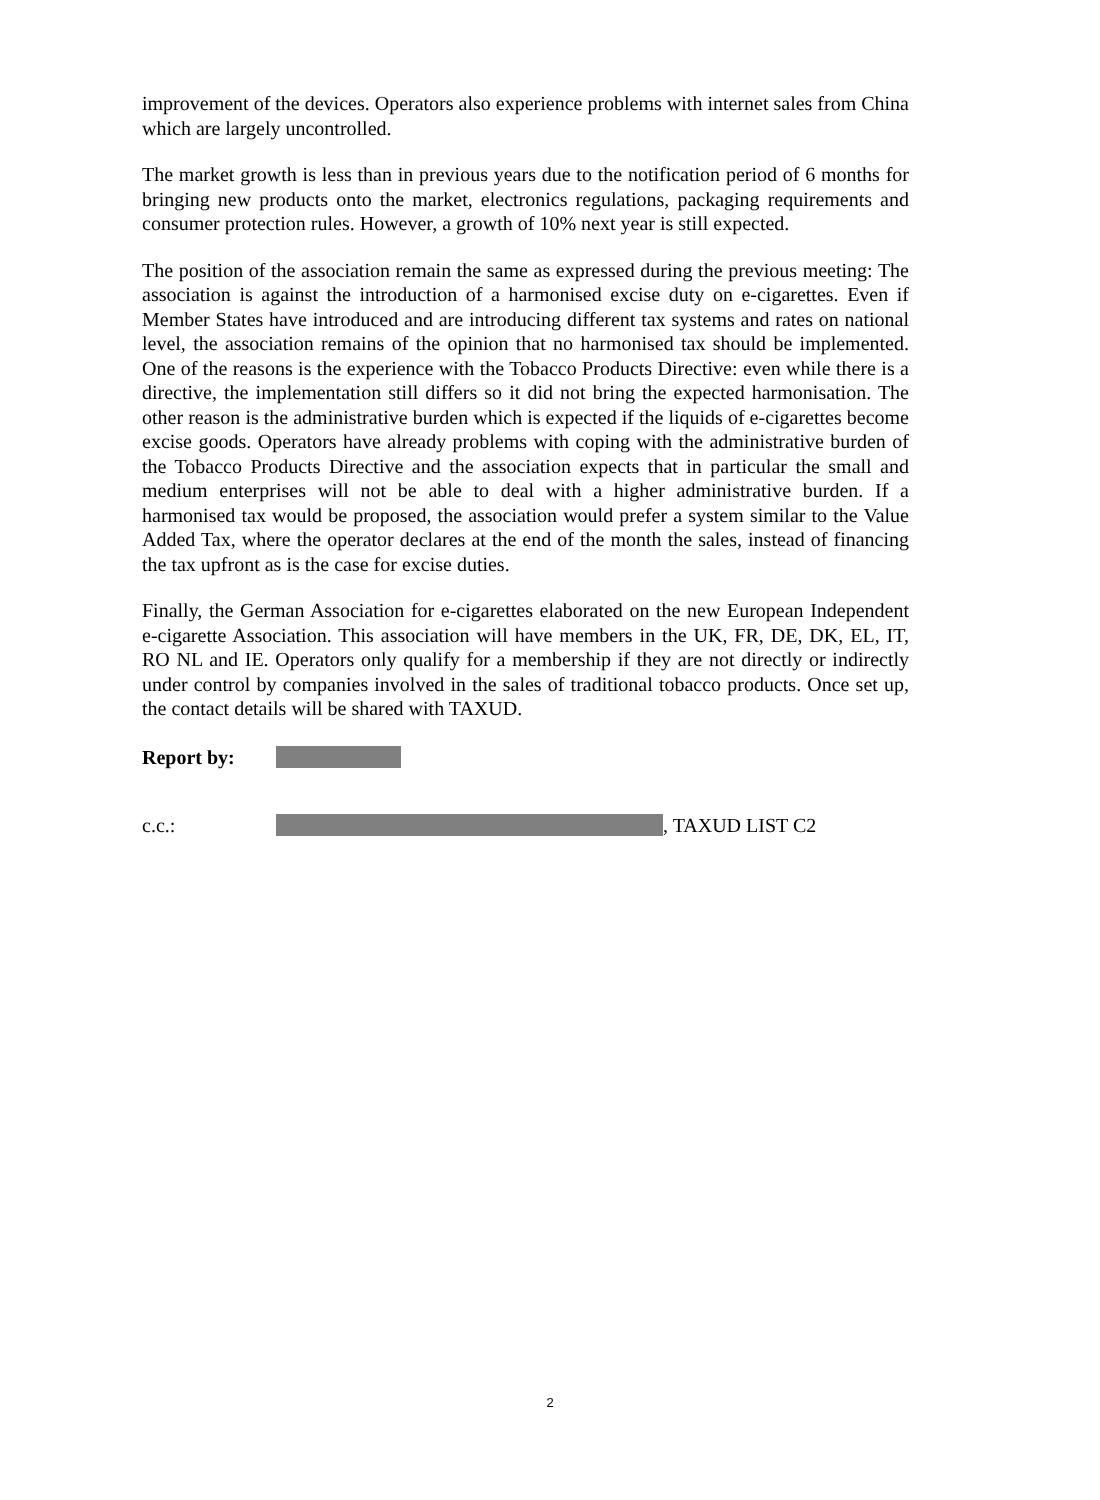improvement of the devices. Operators also experience problems with internet sales from China which are largely uncontrolled.
The market growth is less than in previous years due to the notification period of 6 months for bringing new products onto the market, electronics regulations, packaging requirements and consumer protection rules. However, a growth of 10% next year is still expected.
The position of the association remain the same as expressed during the previous meeting: The association is against the introduction of a harmonised excise duty on e-cigarettes. Even if Member States have introduced and are introducing different tax systems and rates on national level, the association remains of the opinion that no harmonised tax should be implemented. One of the reasons is the experience with the Tobacco Products Directive: even while there is a directive, the implementation still differs so it did not bring the expected harmonisation. The other reason is the administrative burden which is expected if the liquids of e-cigarettes become excise goods. Operators have already problems with coping with the administrative burden of the Tobacco Products Directive and the association expects that in particular the small and medium enterprises will not be able to deal with a higher administrative burden. If a harmonised tax would be proposed, the association would prefer a system similar to the Value Added Tax, where the operator declares at the end of the month the sales, instead of financing the tax upfront as is the case for excise duties.
Finally, the German Association for e-cigarettes elaborated on the new European Independent e-cigarette Association. This association will have members in the UK, FR, DE, DK, EL, IT, RO NL and IE. Operators only qualify for a membership if they are not directly or indirectly under control by companies involved in the sales of traditional tobacco products. Once set up, the contact details will be shared with TAXUD.
Report by:
c.c.: , TAXUD LIST C2
2